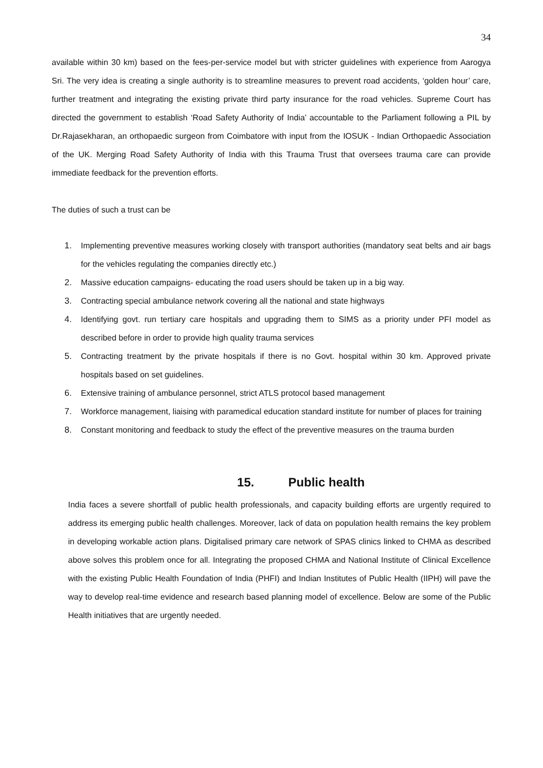34
available within 30 km) based on the fees-per-service model but with stricter guidelines with experience from Aarogya Sri. The very idea is creating a single authority is to streamline measures to prevent road accidents, ‘golden hour’ care, further treatment and integrating the existing private third party insurance for the road vehicles. Supreme Court has directed the government to establish ‘Road Safety Authority of India’ accountable to the Parliament following a PIL by Dr.Rajasekharan, an orthopaedic surgeon from Coimbatore with input from the IOSUK - Indian Orthopaedic Association of the UK. Merging Road Safety Authority of India with this Trauma Trust that oversees trauma care can provide immediate feedback for the prevention efforts.
The duties of such a trust can be
1. Implementing preventive measures working closely with transport authorities (mandatory seat belts and air bags for the vehicles regulating the companies directly etc.)
2. Massive education campaigns- educating the road users should be taken up in a big way.
3. Contracting special ambulance network covering all the national and state highways
4. Identifying govt. run tertiary care hospitals and upgrading them to SIMS as a priority under PFI model as described before in order to provide high quality trauma services
5. Contracting treatment by the private hospitals if there is no Govt. hospital within 30 km. Approved private hospitals based on set guidelines.
6. Extensive training of ambulance personnel, strict ATLS protocol based management
7. Workforce management, liaising with paramedical education standard institute for number of places for training
8. Constant monitoring and feedback to study the effect of the preventive measures on the trauma burden
15. Public health
India faces a severe shortfall of public health professionals, and capacity building efforts are urgently required to address its emerging public health challenges. Moreover, lack of data on population health remains the key problem in developing workable action plans. Digitalised primary care network of SPAS clinics linked to CHMA as described above solves this problem once for all. Integrating the proposed CHMA and National Institute of Clinical Excellence with the existing Public Health Foundation of India (PHFI) and Indian Institutes of Public Health (IIPH) will pave the way to develop real-time evidence and research based planning model of excellence. Below are some of the Public Health initiatives that are urgently needed.